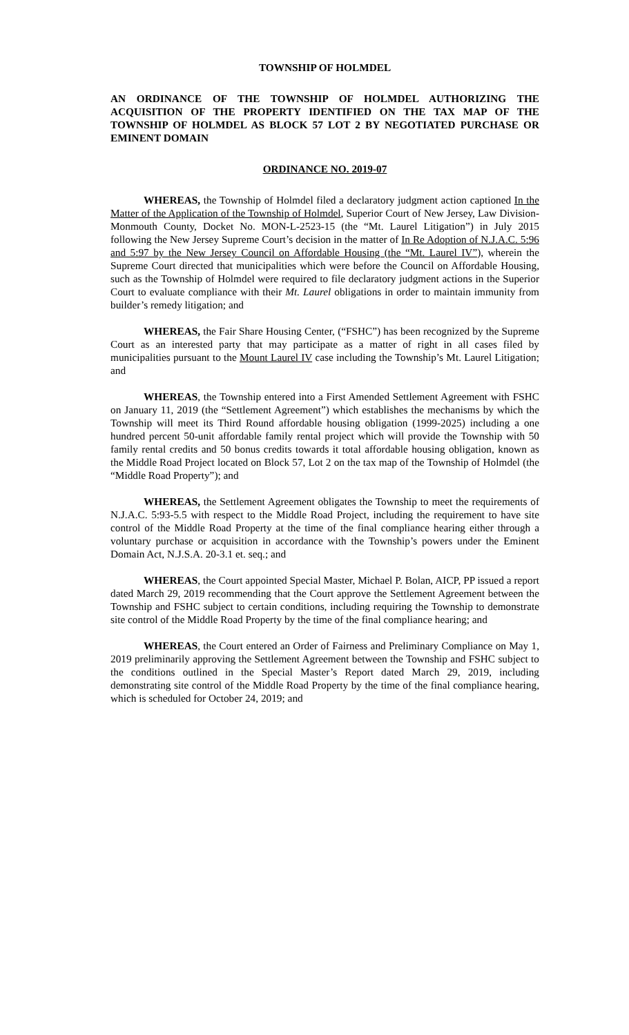TOWNSHIP OF HOLMDEL
AN ORDINANCE OF THE TOWNSHIP OF HOLMDEL AUTHORIZING THE ACQUISITION OF THE PROPERTY IDENTIFIED ON THE TAX MAP OF THE TOWNSHIP OF HOLMDEL AS BLOCK 57 LOT 2 BY NEGOTIATED PURCHASE OR EMINENT DOMAIN
ORDINANCE NO. 2019-07
WHEREAS, the Township of Holmdel filed a declaratory judgment action captioned In the Matter of the Application of the Township of Holmdel, Superior Court of New Jersey, Law Division-Monmouth County, Docket No. MON-L-2523-15 (the “Mt. Laurel Litigation”) in July 2015 following the New Jersey Supreme Court’s decision in the matter of In Re Adoption of N.J.A.C. 5:96 and 5:97 by the New Jersey Council on Affordable Housing (the “Mt. Laurel IV”), wherein the Supreme Court directed that municipalities which were before the Council on Affordable Housing, such as the Township of Holmdel were required to file declaratory judgment actions in the Superior Court to evaluate compliance with their Mt. Laurel obligations in order to maintain immunity from builder’s remedy litigation; and
WHEREAS, the Fair Share Housing Center, (“FSHC”) has been recognized by the Supreme Court as an interested party that may participate as a matter of right in all cases filed by municipalities pursuant to the Mount Laurel IV case including the Township’s Mt. Laurel Litigation; and
WHEREAS, the Township entered into a First Amended Settlement Agreement with FSHC on January 11, 2019 (the “Settlement Agreement”) which establishes the mechanisms by which the Township will meet its Third Round affordable housing obligation (1999-2025) including a one hundred percent 50-unit affordable family rental project which will provide the Township with 50 family rental credits and 50 bonus credits towards it total affordable housing obligation, known as the Middle Road Project located on Block 57, Lot 2 on the tax map of the Township of Holmdel (the “Middle Road Property”); and
WHEREAS, the Settlement Agreement obligates the Township to meet the requirements of N.J.A.C. 5:93-5.5 with respect to the Middle Road Project, including the requirement to have site control of the Middle Road Property at the time of the final compliance hearing either through a voluntary purchase or acquisition in accordance with the Township’s powers under the Eminent Domain Act, N.J.S.A. 20-3.1 et. seq.; and
WHEREAS, the Court appointed Special Master, Michael P. Bolan, AICP, PP issued a report dated March 29, 2019 recommending that the Court approve the Settlement Agreement between the Township and FSHC subject to certain conditions, including requiring the Township to demonstrate site control of the Middle Road Property by the time of the final compliance hearing; and
WHEREAS, the Court entered an Order of Fairness and Preliminary Compliance on May 1, 2019 preliminarily approving the Settlement Agreement between the Township and FSHC subject to the conditions outlined in the Special Master’s Report dated March 29, 2019, including demonstrating site control of the Middle Road Property by the time of the final compliance hearing, which is scheduled for October 24, 2019; and